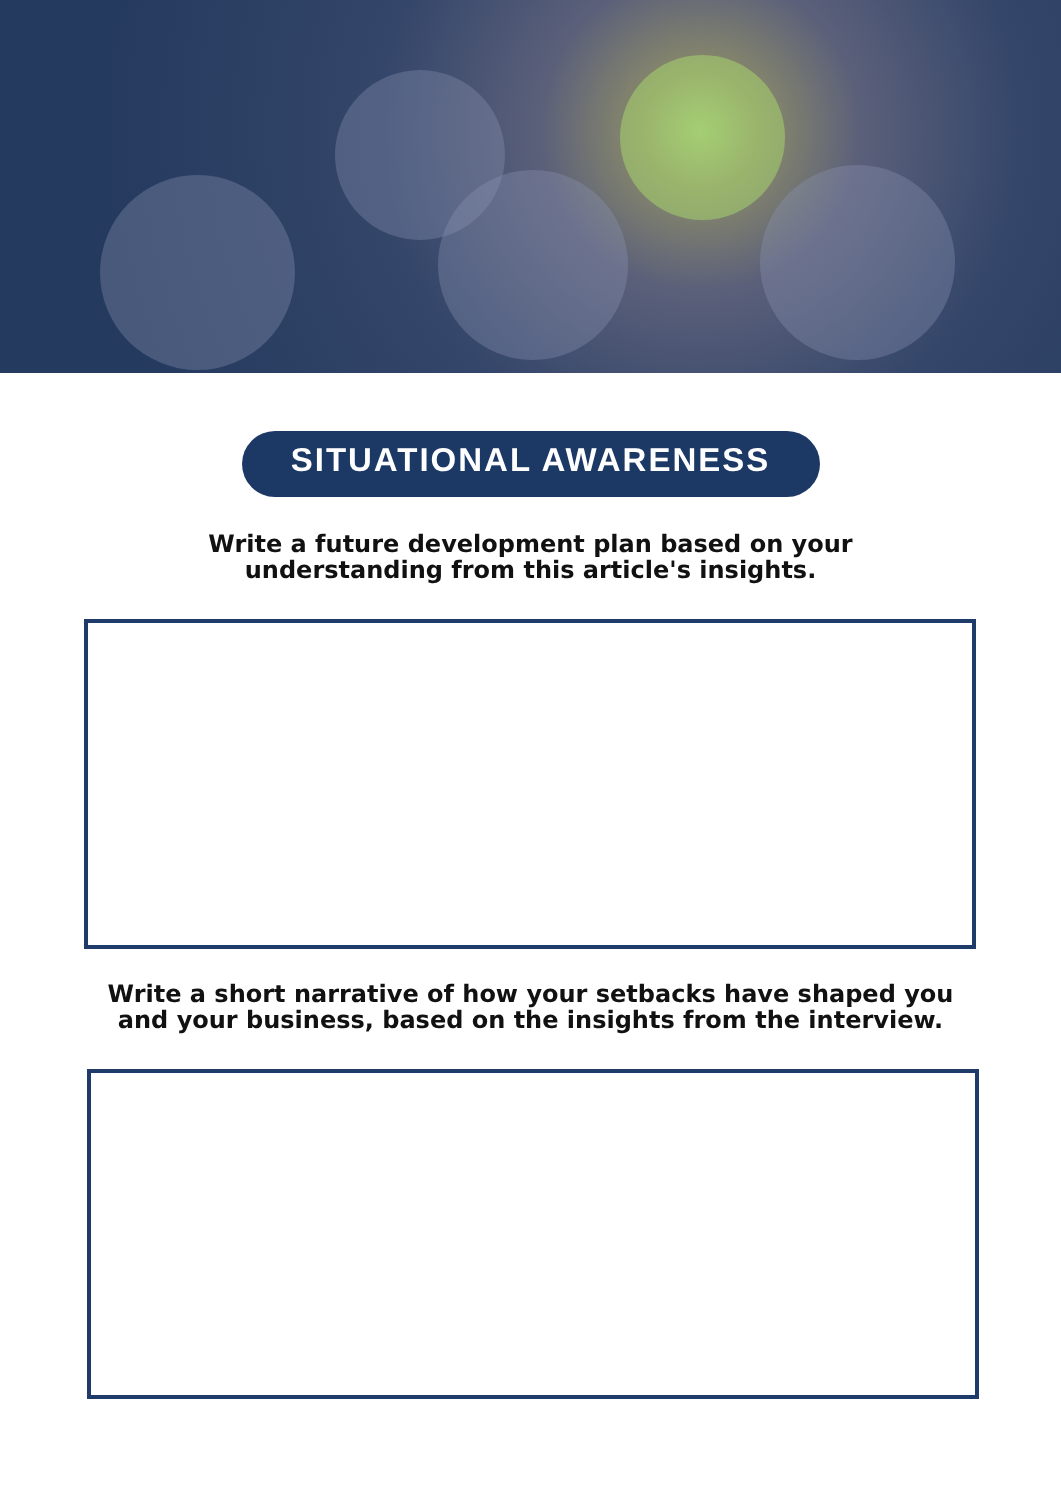SITUATIONAL AWARENESS
Write a future development plan based on your
understanding from this article's insights.
Write a short narrative of how your setbacks have shaped you
and your business, based on the insights from the interview.